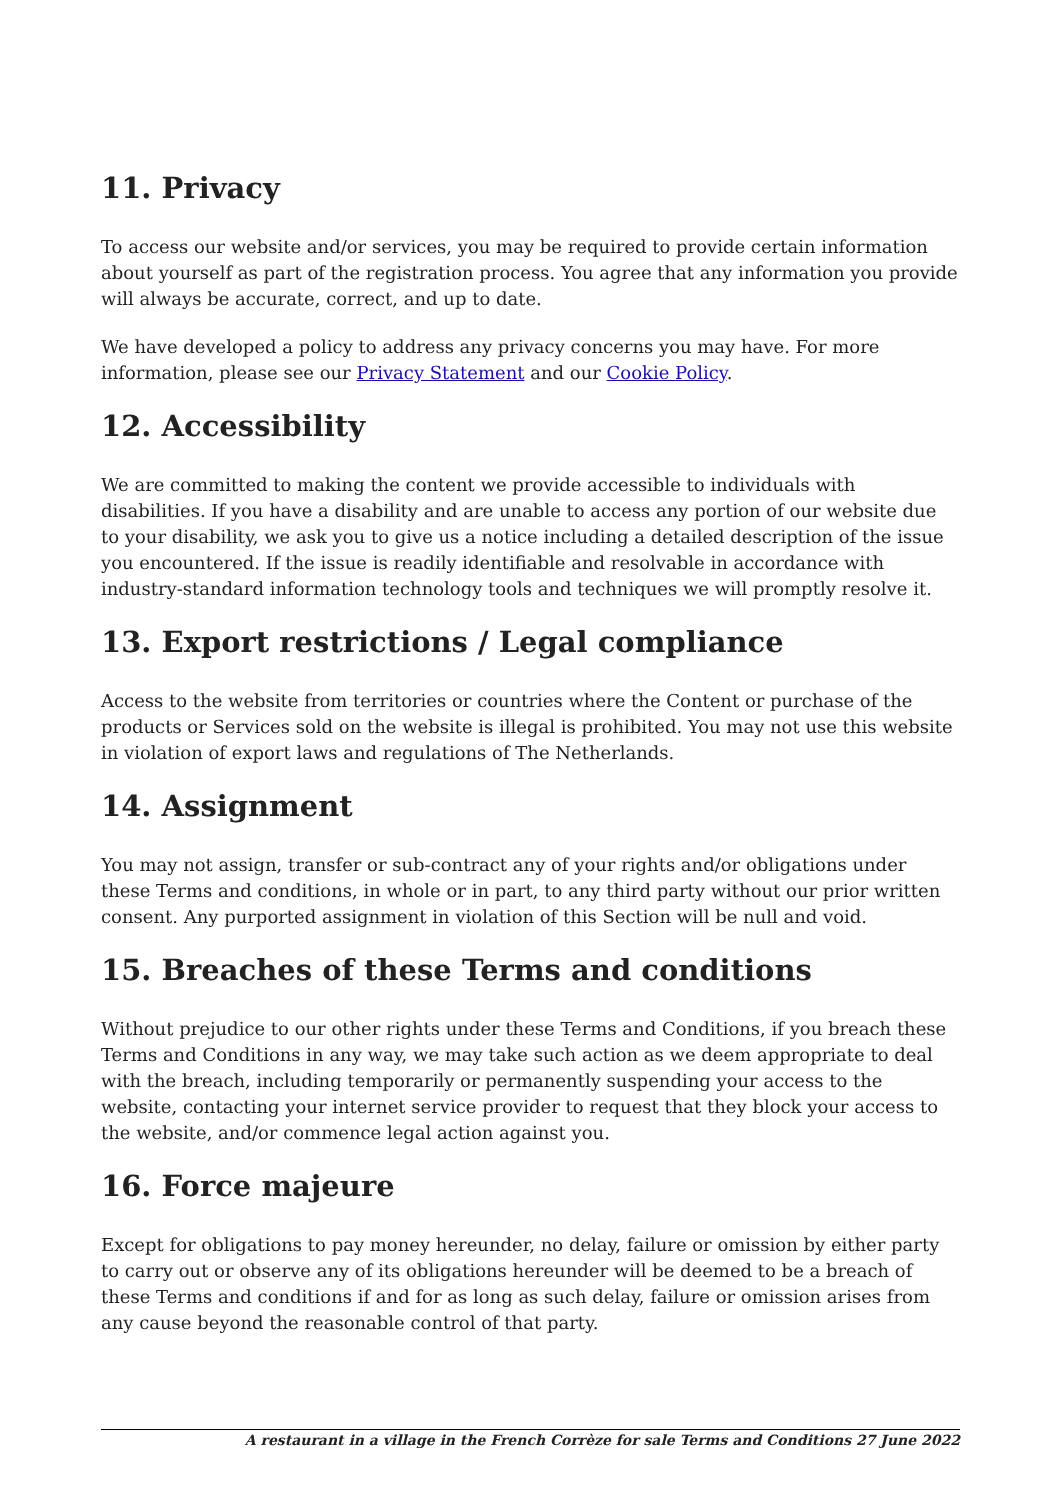11. Privacy
To access our website and/or services, you may be required to provide certain information about yourself as part of the registration process. You agree that any information you provide will always be accurate, correct, and up to date.
We have developed a policy to address any privacy concerns you may have. For more information, please see our Privacy Statement and our Cookie Policy.
12. Accessibility
We are committed to making the content we provide accessible to individuals with disabilities. If you have a disability and are unable to access any portion of our website due to your disability, we ask you to give us a notice including a detailed description of the issue you encountered. If the issue is readily identifiable and resolvable in accordance with industry-standard information technology tools and techniques we will promptly resolve it.
13. Export restrictions / Legal compliance
Access to the website from territories or countries where the Content or purchase of the products or Services sold on the website is illegal is prohibited. You may not use this website in violation of export laws and regulations of The Netherlands.
14. Assignment
You may not assign, transfer or sub-contract any of your rights and/or obligations under these Terms and conditions, in whole or in part, to any third party without our prior written consent. Any purported assignment in violation of this Section will be null and void.
15. Breaches of these Terms and conditions
Without prejudice to our other rights under these Terms and Conditions, if you breach these Terms and Conditions in any way, we may take such action as we deem appropriate to deal with the breach, including temporarily or permanently suspending your access to the website, contacting your internet service provider to request that they block your access to the website, and/or commence legal action against you.
16. Force majeure
Except for obligations to pay money hereunder, no delay, failure or omission by either party to carry out or observe any of its obligations hereunder will be deemed to be a breach of these Terms and conditions if and for as long as such delay, failure or omission arises from any cause beyond the reasonable control of that party.
A restaurant in a village in the French Corrèze for sale Terms and Conditions 27 June 2022